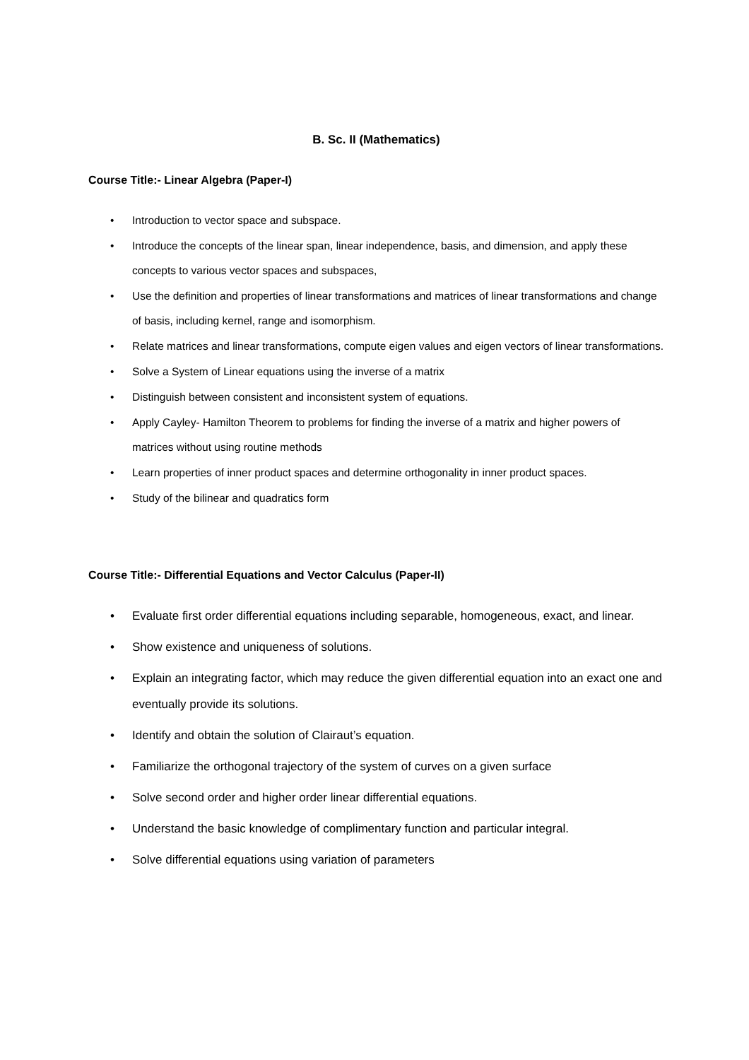B. Sc. II (Mathematics)
Course Title:- Linear Algebra (Paper-I)
• Introduction to vector space and subspace.
• Introduce the concepts of the linear span, linear independence, basis, and dimension, and apply these concepts to various vector spaces and subspaces,
• Use the definition and properties of linear transformations and matrices of linear transformations and change of basis, including kernel, range and isomorphism.
• Relate matrices and linear transformations, compute eigen values and eigen vectors of linear transformations.
• Solve a System of Linear equations using the inverse of a matrix
• Distinguish between consistent and inconsistent system of equations.
• Apply Cayley- Hamilton Theorem to problems for finding the inverse of a matrix and higher powers of matrices without using routine methods
• Learn properties of inner product spaces and determine orthogonality in inner product spaces.
• Study of the bilinear and quadratics form
Course Title:- Differential Equations and Vector Calculus (Paper-II)
• Evaluate first order differential equations including separable, homogeneous, exact, and linear.
• Show existence and uniqueness of solutions.
• Explain an integrating factor, which may reduce the given differential equation into an exact one and eventually provide its solutions.
• Identify and obtain the solution of Clairaut’s equation.
• Familiarize the orthogonal trajectory of the system of curves on a given surface
• Solve second order and higher order linear differential equations.
• Understand the basic knowledge of complimentary function and particular integral.
• Solve differential equations using variation of parameters